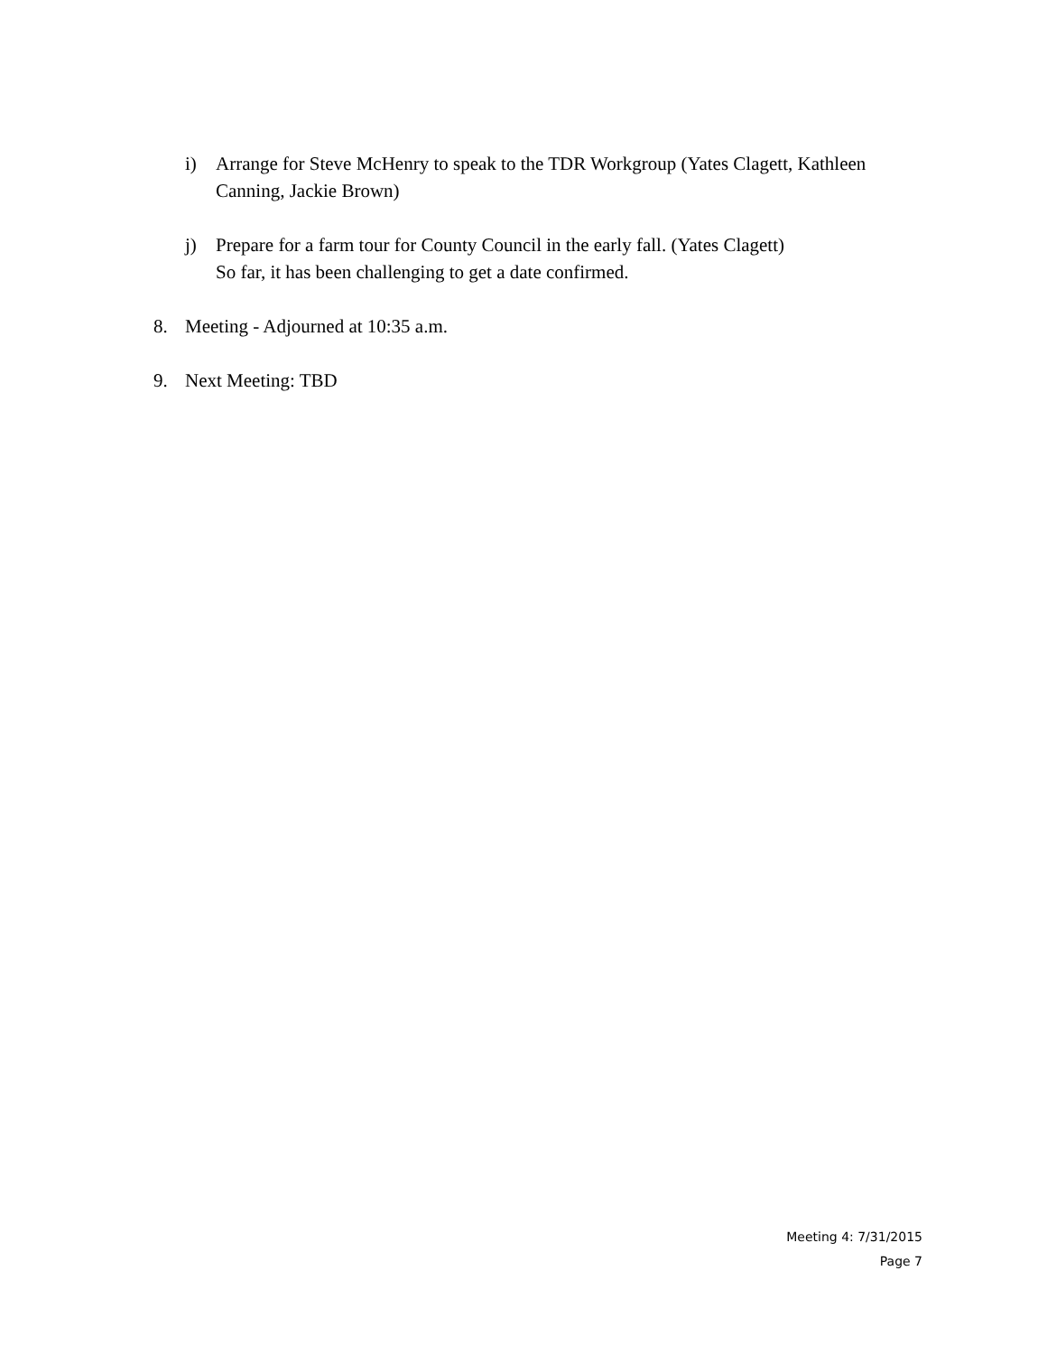i) Arrange for Steve McHenry to speak to the TDR Workgroup (Yates Clagett, Kathleen Canning, Jackie Brown)
j) Prepare for a farm tour for County Council in the early fall. (Yates Clagett)
So far, it has been challenging to get a date confirmed.
8. Meeting - Adjourned at 10:35 a.m.
9. Next Meeting: TBD
Meeting 4: 7/31/2015
Page 7